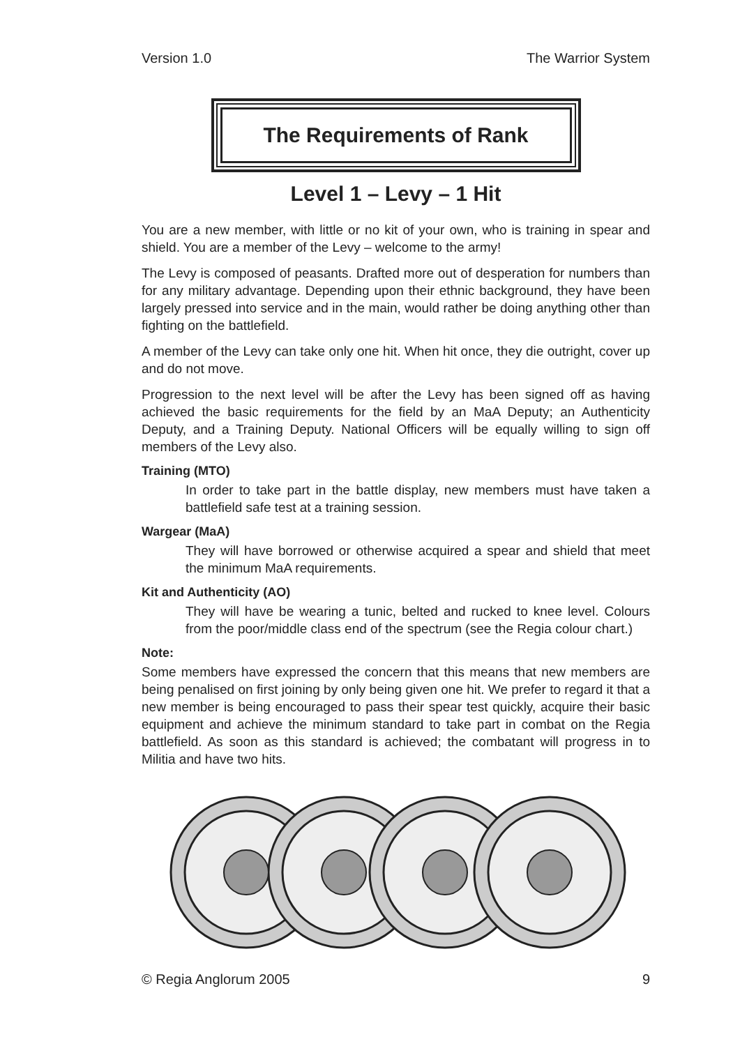Version 1.0 The Warrior System
The Requirements of Rank
Level 1 – Levy – 1 Hit
You are a new member, with little or no kit of your own, who is training in spear and shield. You are a member of the Levy – welcome to the army!
The Levy is composed of peasants. Drafted more out of desperation for numbers than for any military advantage. Depending upon their ethnic background, they have been largely pressed into service and in the main, would rather be doing anything other than fighting on the battlefield.
A member of the Levy can take only one hit. When hit once, they die outright, cover up and do not move.
Progression to the next level will be after the Levy has been signed off as having achieved the basic requirements for the field by an MaA Deputy; an Authenticity Deputy, and a Training Deputy. National Officers will be equally willing to sign off members of the Levy also.
Training (MTO)
In order to take part in the battle display, new members must have taken a battlefield safe test at a training session.
Wargear (MaA)
They will have borrowed or otherwise acquired a spear and shield that meet the minimum MaA requirements.
Kit and Authenticity (AO)
They will have be wearing a tunic, belted and rucked to knee level. Colours from the poor/middle class end of the spectrum (see the Regia colour chart.)
Note:
Some members have expressed the concern that this means that new members are being penalised on first joining by only being given one hit. We prefer to regard it that a new member is being encouraged to pass their spear test quickly, acquire their basic equipment and achieve the minimum standard to take part in combat on the Regia battlefield. As soon as this standard is achieved; the combatant will progress in to Militia and have two hits.
© Regia Anglorum 2005 9